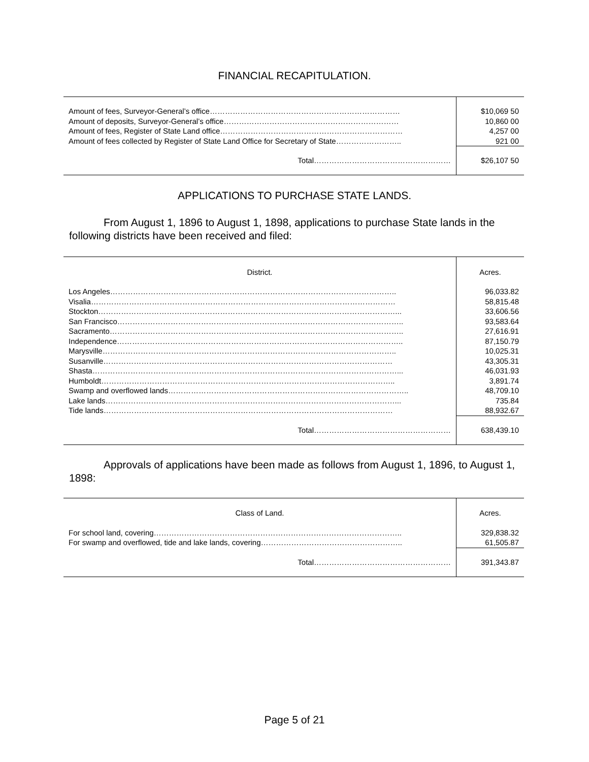FINANCIAL RECAPITULATION.
| Amount of fees, Surveyor-General’s office………………………………………………………………… | $10,069 50 |
| Amount of deposits, Surveyor-General’s office…………………………………………………………… | 10,860 00 |
| Amount of fees, Register of State Land office……………………………………………………………… | 4,257 00 |
| Amount of fees collected by Register of State Land Office for Secretary of State…………………….. | 921 00 |
| Total……………………………………………… | $26,107 50 |
APPLICATIONS TO PURCHASE STATE LANDS.
From August 1, 1896 to August 1, 1898, applications to purchase State lands in the following districts have been received and filed:
| District. | Acres. |
| --- | --- |
| Los Angeles………………………………………………………………………………………………….. | 96,033.82 |
| Visalia………………………………………………………………………………………………………… | 58,815.48 |
| Stockton………………………………………………………………………………………………………... | 33,606.56 |
| San Francisco………………………………………………………………………………………………….. | 93,583.64 |
| Sacramento…………………………………………………………………………………………………….. | 27,616.91 |
| Independence………………………………………………………………………………………………….. | 87,150.79 |
| Marysville…………………………………………………………………………………………………….. | 10,025.31 |
| Susanville…………………………………………………………………………………………………… | 43,305.31 |
| Shasta…………………………………………………………………………………………………………... | 46,031.93 |
| Humboldt…………………………………………………………………………………………………….. | 3,891.74 |
| Swamp and overflowed lands………………………………………………………………………………….. | 48,709.10 |
| Lake lands……………………………………………………………………………………………………... | 735.84 |
| Tide lands…………………………………………………………………………………………………… | 88,932.67 |
| Total……………………………………………… | 638,439.10 |
Approvals of applications have been made as follows from August 1, 1896, to August 1, 1898:
| Class of Land. | Acres. |
| --- | --- |
| For school land, covering…………………………………………………………………………………….. | 329,838.32 |
| For swamp and overflowed, tide and lake lands, covering……………………………………………….. | 61,505.87 |
| Total……………………………………………… | 391,343.87 |
Page 5 of 21